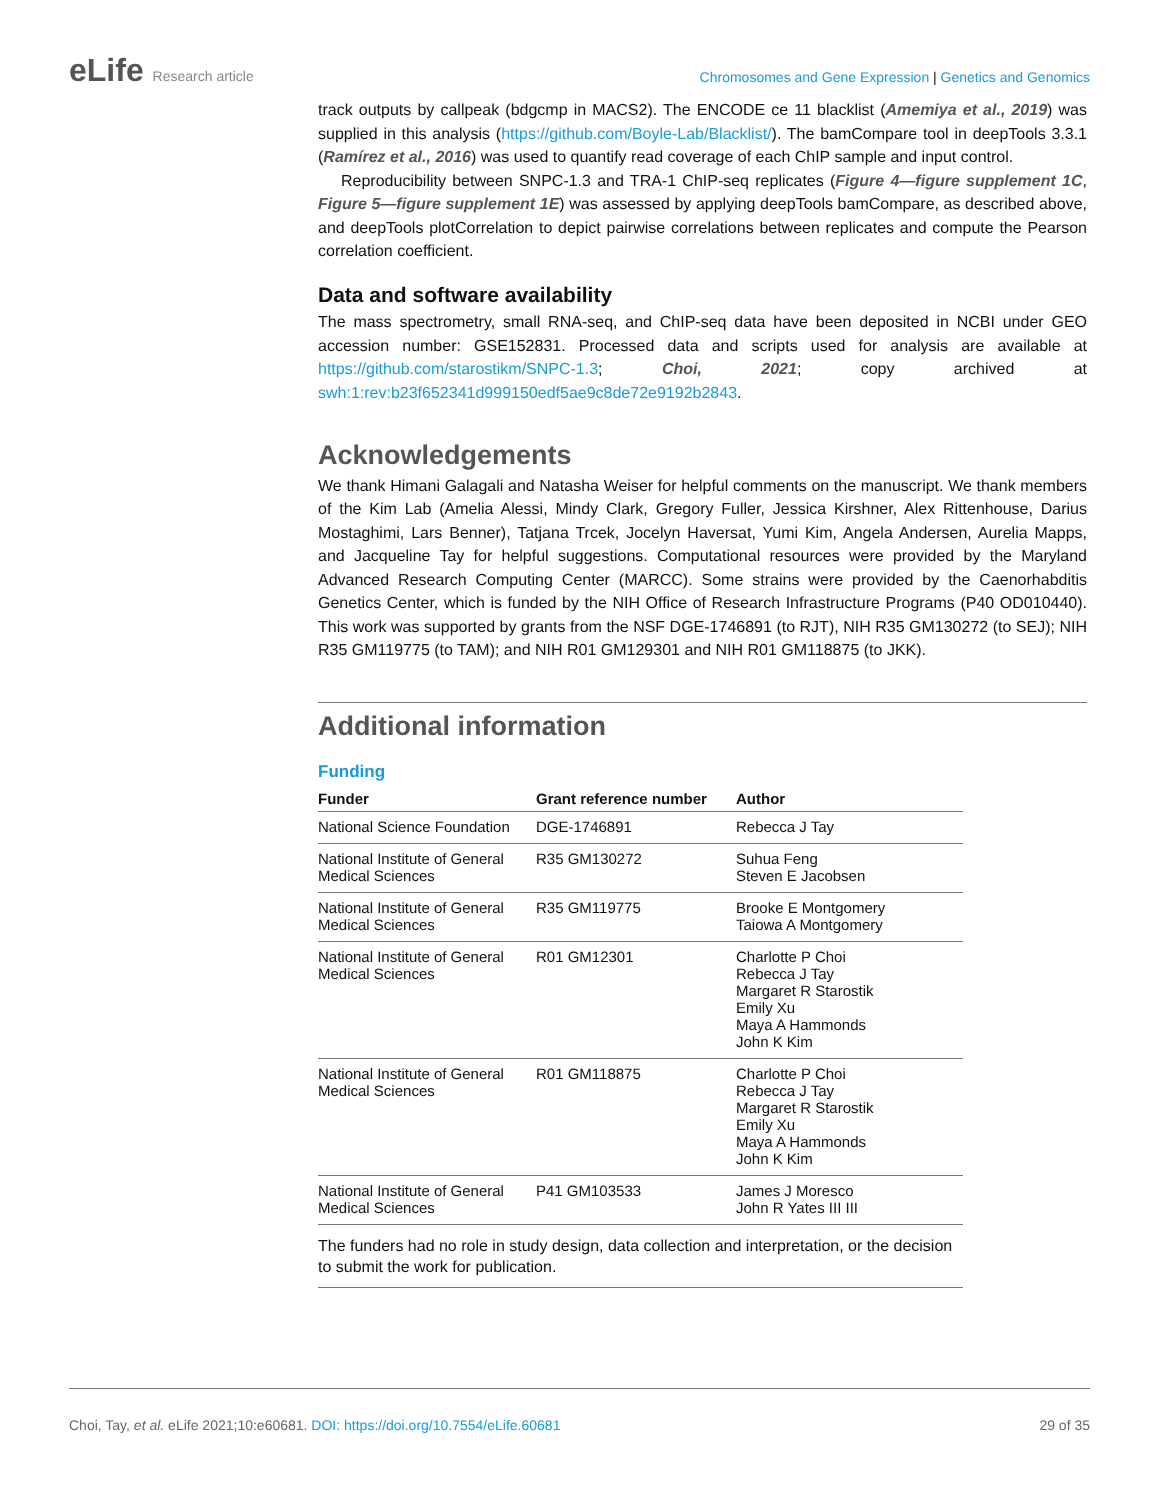eLife Research article
Chromosomes and Gene Expression | Genetics and Genomics
track outputs by callpeak (bdgcmp in MACS2). The ENCODE ce 11 blacklist (Amemiya et al., 2019) was supplied in this analysis (https://github.com/Boyle-Lab/Blacklist/). The bamCompare tool in deepTools 3.3.1 (Ramírez et al., 2016) was used to quantify read coverage of each ChIP sample and input control.
Reproducibility between SNPC-1.3 and TRA-1 ChIP-seq replicates (Figure 4—figure supplement 1C, Figure 5—figure supplement 1E) was assessed by applying deepTools bamCompare, as described above, and deepTools plotCorrelation to depict pairwise correlations between replicates and compute the Pearson correlation coefficient.
Data and software availability
The mass spectrometry, small RNA-seq, and ChIP-seq data have been deposited in NCBI under GEO accession number: GSE152831. Processed data and scripts used for analysis are available at https://github.com/starostikm/SNPC-1.3; Choi, 2021; copy archived at swh:1:rev:b23f652341d999150edf5ae9c8de72e9192b2843.
Acknowledgements
We thank Himani Galagali and Natasha Weiser for helpful comments on the manuscript. We thank members of the Kim Lab (Amelia Alessi, Mindy Clark, Gregory Fuller, Jessica Kirshner, Alex Rittenhouse, Darius Mostaghimi, Lars Benner), Tatjana Trcek, Jocelyn Haversat, Yumi Kim, Angela Andersen, Aurelia Mapps, and Jacqueline Tay for helpful suggestions. Computational resources were provided by the Maryland Advanced Research Computing Center (MARCC). Some strains were provided by the Caenorhabditis Genetics Center, which is funded by the NIH Office of Research Infrastructure Programs (P40 OD010440). This work was supported by grants from the NSF DGE-1746891 (to RJT), NIH R35 GM130272 (to SEJ); NIH R35 GM119775 (to TAM); and NIH R01 GM129301 and NIH R01 GM118875 (to JKK).
Additional information
Funding
| Funder | Grant reference number | Author |
| --- | --- | --- |
| National Science Foundation | DGE-1746891 | Rebecca J Tay |
| National Institute of General Medical Sciences | R35 GM130272 | Suhua Feng Steven E Jacobsen |
| National Institute of General Medical Sciences | R35 GM119775 | Brooke E Montgomery Taiowa A Montgomery |
| National Institute of General Medical Sciences | R01 GM12301 | Charlotte P Choi Rebecca J Tay Margaret R Starostik Emily Xu Maya A Hammonds John K Kim |
| National Institute of General Medical Sciences | R01 GM118875 | Charlotte P Choi Rebecca J Tay Margaret R Starostik Emily Xu Maya A Hammonds John K Kim |
| National Institute of General Medical Sciences | P41 GM103533 | James J Moresco John R Yates III III |
The funders had no role in study design, data collection and interpretation, or the decision to submit the work for publication.
Choi, Tay, et al. eLife 2021;10:e60681. DOI: https://doi.org/10.7554/eLife.60681
29 of 35